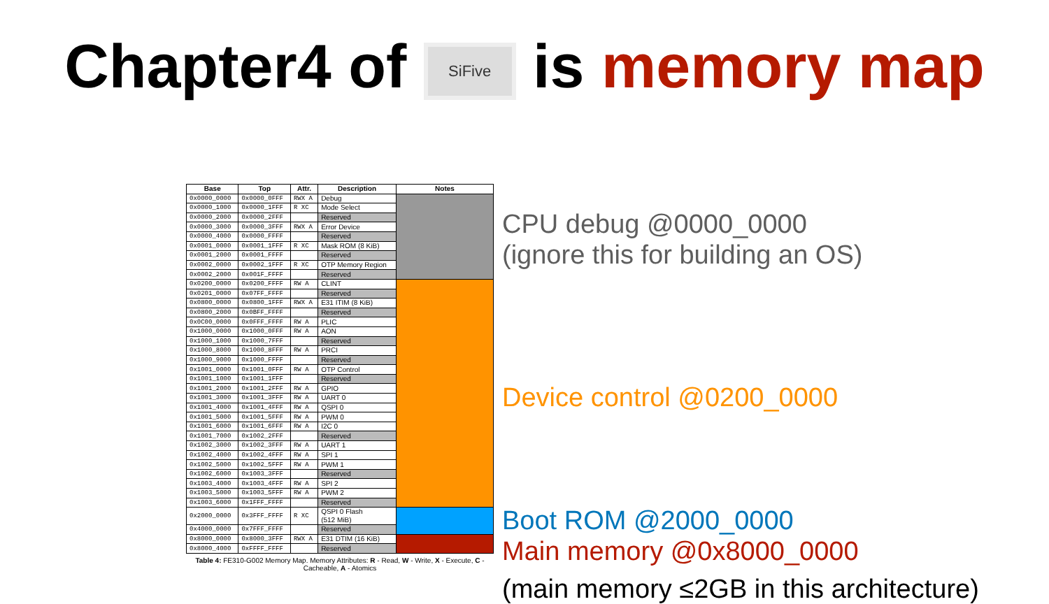Chapter4 of SiFive is memory map
| Base | Top | Attr. | Description | Notes |
| --- | --- | --- | --- | --- |
| 0x0000_0000 | 0x0000_0FFF | RWX A | Debug | |
| 0x0000_1000 | 0x0000_1FFF | R XC | Mode Select | |
| 0x0000_2000 | 0x0000_2FFF | | Reserved | |
| 0x0000_3000 | 0x0000_3FFF | RWX A | Error Device | |
| 0x0000_4000 | 0x0000_FFFF | | Reserved | |
| 0x0001_0000 | 0x0001_1FFF | R XC | Mask ROM (8 KiB) | |
| 0x0001_2000 | 0x0001_FFFF | | Reserved | |
| 0x0002_0000 | 0x0002_1FFF | R XC | OTP Memory Region | |
| 0x0002_2000 | 0x001F_FFFF | | Reserved | |
| 0x0200_0000 | 0x0200_FFFF | RW A | CLINT | |
| 0x0201_0000 | 0x07FF_FFFF | | Reserved | |
| 0x0800_0000 | 0x0800_1FFF | RWX A | E31 ITIM (8 KiB) | |
| 0x0800_2000 | 0x0BFF_FFFF | | Reserved | |
| 0x0C00_0000 | 0x0FFF_FFFF | RW A | PLIC | |
| 0x1000_0000 | 0x1000_0FFF | RW A | AON | |
| 0x1000_1000 | 0x1000_7FFF | | Reserved | |
| 0x1000_8000 | 0x1000_8FFF | RW A | PRCI | |
| 0x1000_9000 | 0x1000_FFFF | | Reserved | |
| 0x1001_0000 | 0x1001_0FFF | RW A | OTP Control | |
| 0x1001_1000 | 0x1001_1FFF | | Reserved | |
| 0x1001_2000 | 0x1001_2FFF | RW A | GPIO | |
| 0x1001_3000 | 0x1001_3FFF | RW A | UART 0 | |
| 0x1001_4000 | 0x1001_4FFF | RW A | QSPI 0 | |
| 0x1001_5000 | 0x1001_5FFF | RW A | PWM 0 | |
| 0x1001_6000 | 0x1001_6FFF | RW A | I2C 0 | |
| 0x1001_7000 | 0x1002_2FFF | | Reserved | |
| 0x1002_3000 | 0x1002_3FFF | RW A | UART 1 | |
| 0x1002_4000 | 0x1002_4FFF | RW A | SPI 1 | |
| 0x1002_5000 | 0x1002_5FFF | RW A | PWM 1 | |
| 0x1002_6000 | 0x1003_3FFF | | Reserved | |
| 0x1003_4000 | 0x1003_4FFF | RW A | SPI 2 | |
| 0x1003_5000 | 0x1003_5FFF | RW A | PWM 2 | |
| 0x1003_6000 | 0x1FFF_FFFF | | Reserved | |
| 0x2000_0000 | 0x3FFF_FFFF | R XC | QSPI 0 Flash (512 MiB) | |
| 0x4000_0000 | 0x7FFF_FFFF | | Reserved | |
| 0x8000_0000 | 0x8000_3FFF | RWX A | E31 DTIM (16 KiB) | |
| 0x8000_4000 | 0xFFFF_FFFF | | Reserved | |
Table 4: FE310-G002 Memory Map. Memory Attributes: R - Read, W - Write, X - Execute, C - Cacheable, A - Atomics
CPU debug @0000_0000
(ignore this for building an OS)
Device control @0200_0000
Boot ROM @2000_0000
Main memory @0x8000_0000
(main memory ≤2GB in this architecture)